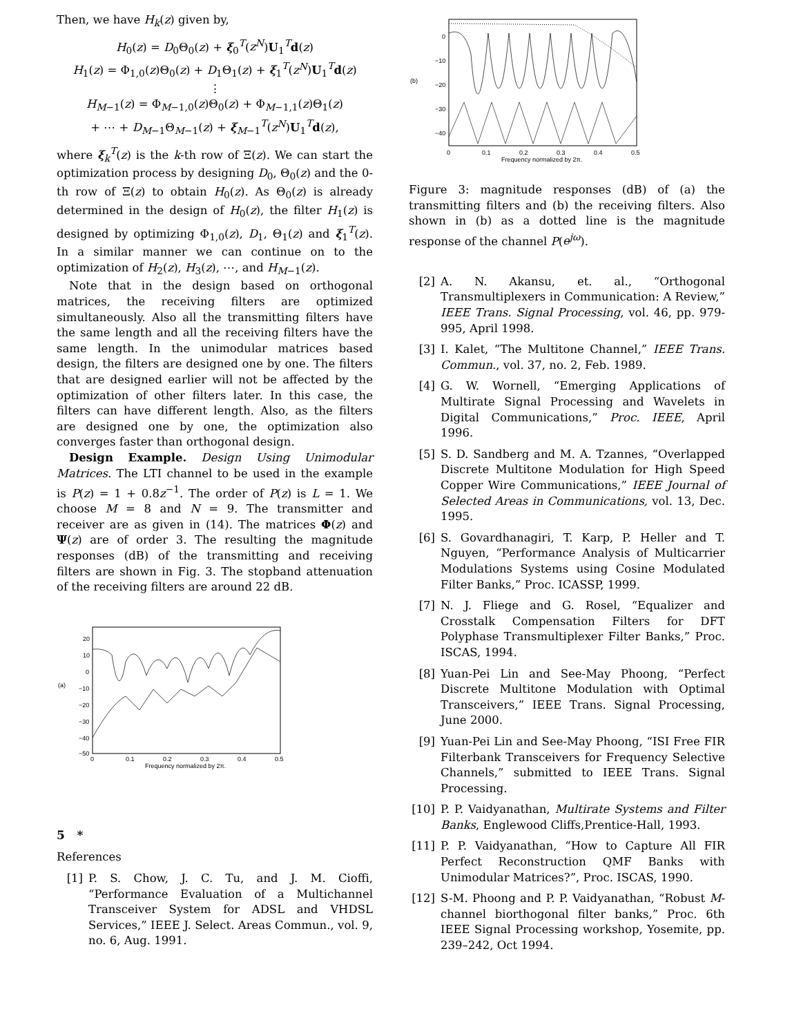Then, we have H<sub>k</sub>(z) given by,
H<sub>0</sub>(z) = D<sub>0</sub>Θ<sub>0</sub>(z) + ξ<sub>0</sub><sup>T</sup>(z<sup>N</sup>)U<sub>1</sub><sup>T</sup>d(z)
H<sub>1</sub>(z) = Φ<sub>1,0</sub>(z)Θ<sub>0</sub>(z) + D<sub>1</sub>Θ<sub>1</sub>(z) + ξ<sub>1</sub><sup>T</sup>(z<sup>N</sup>)U<sub>1</sub><sup>T</sup>d(z)
⋮
H<sub>M−1</sub>(z) = Φ<sub>M−1,0</sub>(z)Θ<sub>0</sub>(z) + Φ<sub>M−1,1</sub>(z)Θ<sub>1</sub>(z)
+ ⋯ + D<sub>M−1</sub>Θ<sub>M−1</sub>(z) + ξ<sub>M−1</sub><sup>T</sup>(z<sup>N</sup>)U<sub>1</sub><sup>T</sup>d(z),
where ξ<sub>k</sub><sup>T</sup>(z) is the k-th row of Ξ(z). We can start the optimization process by designing D<sub>0</sub>, Θ<sub>0</sub>(z) and the 0-th row of Ξ(z) to obtain H<sub>0</sub>(z). As Θ<sub>0</sub>(z) is already determined in the design of H<sub>0</sub>(z), the filter H<sub>1</sub>(z) is designed by optimizing Φ<sub>1,0</sub>(z), D<sub>1</sub>, Θ<sub>1</sub>(z) and ξ<sub>1</sub><sup>T</sup>(z). In a similar manner we can continue on to the optimization of H<sub>2</sub>(z), H<sub>3</sub>(z), ⋯, and H<sub>M−1</sub>(z).
Note that in the design based on orthogonal matrices, the receiving filters are optimized simultaneously. Also all the transmitting filters have the same length and all the receiving filters have the same length. In the unimodular matrices based design, the filters are designed one by one. The filters that are designed earlier will not be affected by the optimization of other filters later. In this case, the filters can have different length. Also, as the filters are designed one by one, the optimization also converges faster than orthogonal design.
Design Example. Design Using Unimodular Matrices. The LTI channel to be used in the example is P(z) = 1 + 0.8z<sup>−1</sup>. The order of P(z) is L = 1. We choose M = 8 and N = 9. The transmitter and receiver are as given in (14). The matrices Φ(z) and Ψ(z) are of order 3. The resulting the magnitude responses (dB) of the transmitting and receiving filters are shown in Fig. 3. The stopband attenuation of the receiving filters are around 22 dB.
(a)
20
10
0
−10
−20
−30
−40
−50
0
0.1
0.2
0.3
0.4
0.5
Frequency normalized by 2π.
5 *
References
[1] P. S. Chow, J. C. Tu, and J. M. Cioffi, “Performance Evaluation of a Multichannel Transceiver System for ADSL and VHDSL Services,” IEEE J. Select. Areas Commun., vol. 9, no. 6, Aug. 1991.
(b)
0
−10
−20
−30
−40
0
0.1
0.2
0.3
0.4
0.5
Frequency normalized by 2π.
Figure 3: magnitude responses (dB) of (a) the transmitting filters and (b) the receiving filters. Also shown in (b) as a dotted line is the magnitude response of the channel P(e<sup>jω</sup>).
[2] A. N. Akansu, et. al., “Orthogonal Transmultiplexers in Communication: A Review,” IEEE Trans. Signal Processing, vol. 46, pp. 979-995, April 1998.
[3] I. Kalet, “The Multitone Channel,” IEEE Trans. Commun., vol. 37, no. 2, Feb. 1989.
[4] G. W. Wornell, “Emerging Applications of Multirate Signal Processing and Wavelets in Digital Communications,” Proc. IEEE, April 1996.
[5] S. D. Sandberg and M. A. Tzannes, “Overlapped Discrete Multitone Modulation for High Speed Copper Wire Communications,” IEEE Journal of Selected Areas in Communications, vol. 13, Dec. 1995.
[6] S. Govardhanagiri, T. Karp, P. Heller and T. Nguyen, “Performance Analysis of Multicarrier Modulations Systems using Cosine Modulated Filter Banks,” Proc. ICASSP, 1999.
[7] N. J. Fliege and G. Rosel, “Equalizer and Crosstalk Compensation Filters for DFT Polyphase Transmultiplexer Filter Banks,” Proc. ISCAS, 1994.
[8] Yuan-Pei Lin and See-May Phoong, “Perfect Discrete Multitone Modulation with Optimal Transceivers,” IEEE Trans. Signal Processing, June 2000.
[9] Yuan-Pei Lin and See-May Phoong, “ISI Free FIR Filterbank Transceivers for Frequency Selective Channels,” submitted to IEEE Trans. Signal Processing.
[10]
P. P. Vaidyanathan, Multirate Systems and Filter Banks, Englewood Cliffs,Prentice-Hall, 1993.
[11]
P. P. Vaidyanathan, “How to Capture All FIR Perfect Reconstruction QMF Banks with Unimodular Matrices?”, Proc. ISCAS, 1990.
[12]
S-M. Phoong and P. P. Vaidyanathan, “Robust M-channel biorthogonal filter banks,” Proc. 6th IEEE Signal Processing workshop, Yosemite, pp. 239–242, Oct 1994.